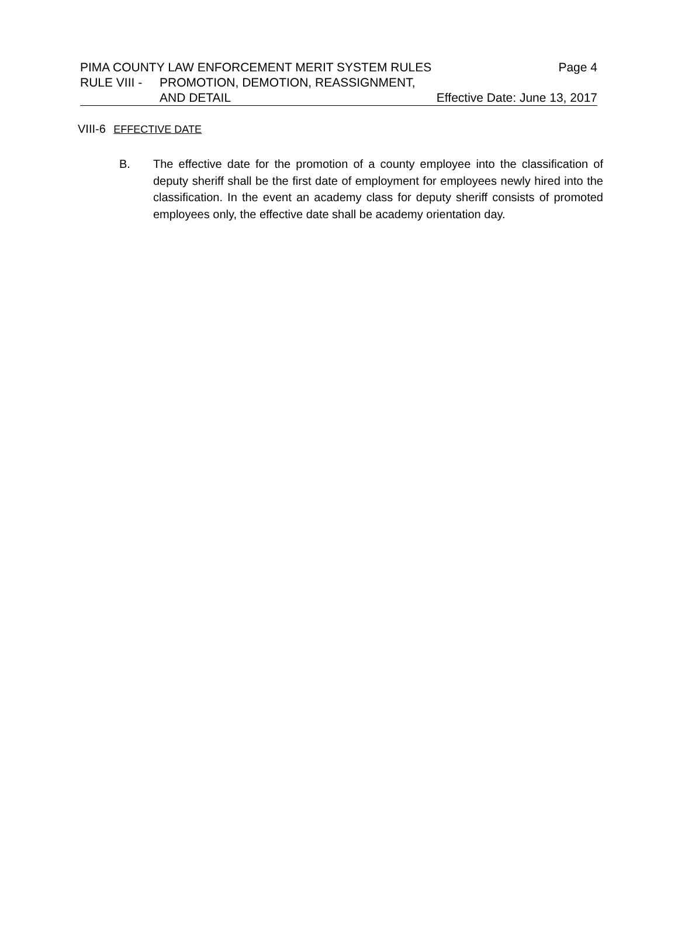PIMA COUNTY LAW ENFORCEMENT MERIT SYSTEM RULES Page 4
RULE VIII - PROMOTION, DEMOTION, REASSIGNMENT,
AND DETAIL Effective Date: June 13, 2017
VIII-6 EFFECTIVE DATE
B. The effective date for the promotion of a county employee into the classification of deputy sheriff shall be the first date of employment for employees newly hired into the classification. In the event an academy class for deputy sheriff consists of promoted employees only, the effective date shall be academy orientation day.